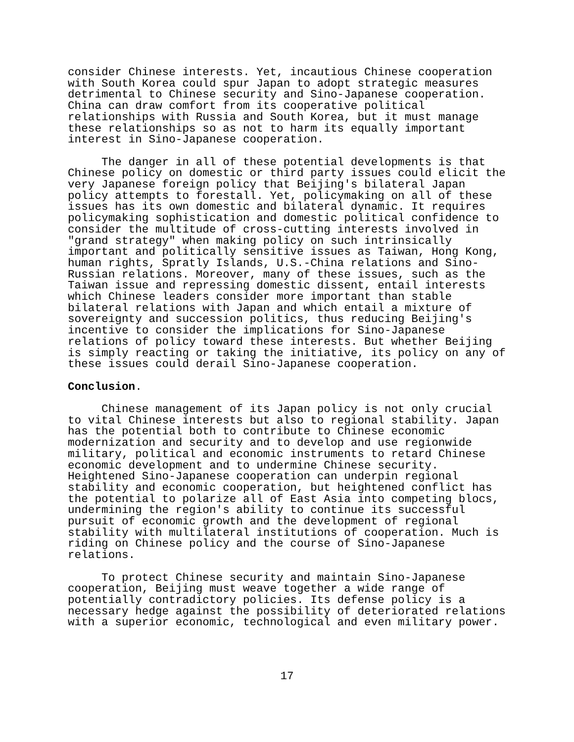consider Chinese interests. Yet, incautious Chinese cooperation with South Korea could spur Japan to adopt strategic measures detrimental to Chinese security and Sino-Japanese cooperation. China can draw comfort from its cooperative political relationships with Russia and South Korea, but it must manage these relationships so as not to harm its equally important interest in Sino-Japanese cooperation.
The danger in all of these potential developments is that Chinese policy on domestic or third party issues could elicit the very Japanese foreign policy that Beijing's bilateral Japan policy attempts to forestall. Yet, policymaking on all of these issues has its own domestic and bilateral dynamic. It requires policymaking sophistication and domestic political confidence to consider the multitude of cross-cutting interests involved in "grand strategy" when making policy on such intrinsically important and politically sensitive issues as Taiwan, Hong Kong, human rights, Spratly Islands, U.S.-China relations and Sino- Russian relations. Moreover, many of these issues, such as the Taiwan issue and repressing domestic dissent, entail interests which Chinese leaders consider more important than stable bilateral relations with Japan and which entail a mixture of sovereignty and succession politics, thus reducing Beijing's incentive to consider the implications for Sino-Japanese relations of policy toward these interests. But whether Beijing is simply reacting or taking the initiative, its policy on any of these issues could derail Sino-Japanese cooperation.
Conclusion.
Chinese management of its Japan policy is not only crucial to vital Chinese interests but also to regional stability. Japan has the potential both to contribute to Chinese economic modernization and security and to develop and use regionwide military, political and economic instruments to retard Chinese economic development and to undermine Chinese security. Heightened Sino-Japanese cooperation can underpin regional stability and economic cooperation, but heightened conflict has the potential to polarize all of East Asia into competing blocs, undermining the region's ability to continue its successful pursuit of economic growth and the development of regional stability with multilateral institutions of cooperation. Much is riding on Chinese policy and the course of Sino-Japanese relations.
To protect Chinese security and maintain Sino-Japanese cooperation, Beijing must weave together a wide range of potentially contradictory policies. Its defense policy is a necessary hedge against the possibility of deteriorated relations with a superior economic, technological and even military power.
17